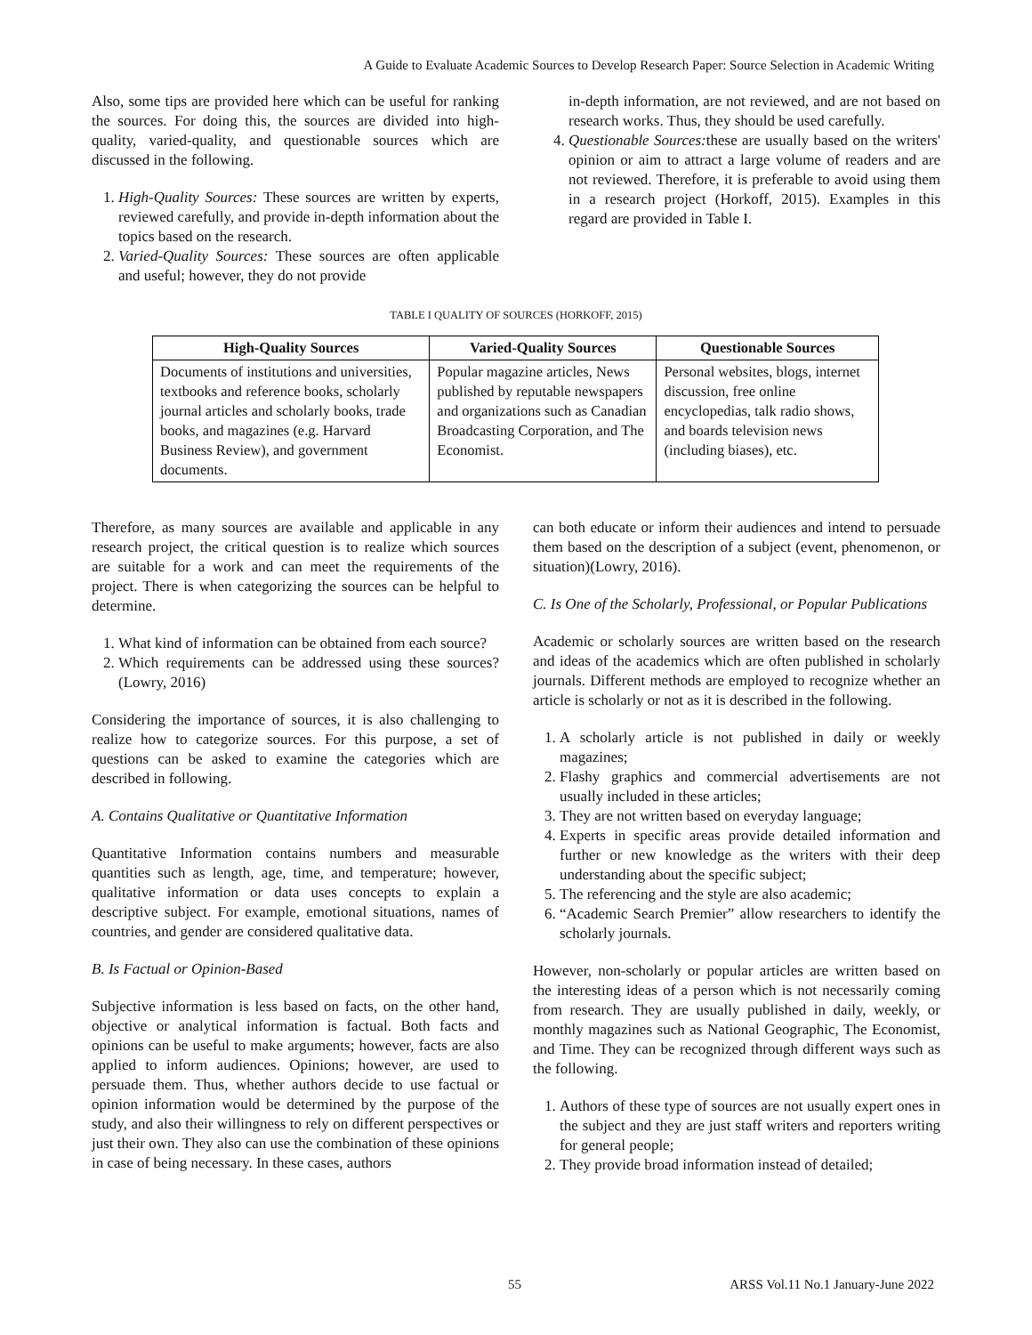A Guide to Evaluate Academic Sources to Develop Research Paper: Source Selection in Academic Writing
Also, some tips are provided here which can be useful for ranking the sources. For doing this, the sources are divided into high-quality, varied-quality, and questionable sources which are discussed in the following.
1. High-Quality Sources: These sources are written by experts, reviewed carefully, and provide in-depth information about the topics based on the research.
2. Varied-Quality Sources: These sources are often applicable and useful; however, they do not provide
in-depth information, are not reviewed, and are not based on research works. Thus, they should be used carefully.
4. Questionable Sources: these are usually based on the writers' opinion or aim to attract a large volume of readers and are not reviewed. Therefore, it is preferable to avoid using them in a research project (Horkoff, 2015). Examples in this regard are provided in Table I.
TABLE I QUALITY OF SOURCES (HORKOFF, 2015)
| High-Quality Sources | Varied-Quality Sources | Questionable Sources |
| --- | --- | --- |
| Documents of institutions and universities, textbooks and reference books, scholarly journal articles and scholarly books, trade books, and magazines (e.g. Harvard Business Review), and government documents. | Popular magazine articles, News published by reputable newspapers and organizations such as Canadian Broadcasting Corporation, and The Economist. | Personal websites, blogs, internet discussion, free online encyclopedias, talk radio shows, and boards television news (including biases), etc. |
Therefore, as many sources are available and applicable in any research project, the critical question is to realize which sources are suitable for a work and can meet the requirements of the project. There is when categorizing the sources can be helpful to determine.
1. What kind of information can be obtained from each source?
2. Which requirements can be addressed using these sources?(Lowry, 2016)
Considering the importance of sources, it is also challenging to realize how to categorize sources. For this purpose, a set of questions can be asked to examine the categories which are described in following.
A. Contains Qualitative or Quantitative Information
Quantitative Information contains numbers and measurable quantities such as length, age, time, and temperature; however, qualitative information or data uses concepts to explain a descriptive subject. For example, emotional situations, names of countries, and gender are considered qualitative data.
B. Is Factual or Opinion-Based
Subjective information is less based on facts, on the other hand, objective or analytical information is factual. Both facts and opinions can be useful to make arguments; however, facts are also applied to inform audiences. Opinions; however, are used to persuade them. Thus, whether authors decide to use factual or opinion information would be determined by the purpose of the study, and also their willingness to rely on different perspectives or just their own. They also can use the combination of these opinions in case of being necessary. In these cases, authors
can both educate or inform their audiences and intend to persuade them based on the description of a subject (event, phenomenon, or situation)(Lowry, 2016).
C. Is One of the Scholarly, Professional, or Popular Publications
Academic or scholarly sources are written based on the research and ideas of the academics which are often published in scholarly journals. Different methods are employed to recognize whether an article is scholarly or not as it is described in the following.
1. A scholarly article is not published in daily or weekly magazines;
2. Flashy graphics and commercial advertisements are not usually included in these articles;
3. They are not written based on everyday language;
4. Experts in specific areas provide detailed information and further or new knowledge as the writers with their deep understanding about the specific subject;
5. The referencing and the style are also academic;
6. “Academic Search Premier” allow researchers to identify the scholarly journals.
However, non-scholarly or popular articles are written based on the interesting ideas of a person which is not necessarily coming from research. They are usually published in daily, weekly, or monthly magazines such as National Geographic, The Economist, and Time. They can be recognized through different ways such as the following.
1. Authors of these type of sources are not usually expert ones in the subject and they are just staff writers and reporters writing for general people;
2. They provide broad information instead of detailed;
55 ARSS Vol.11 No.1 January-June 2022